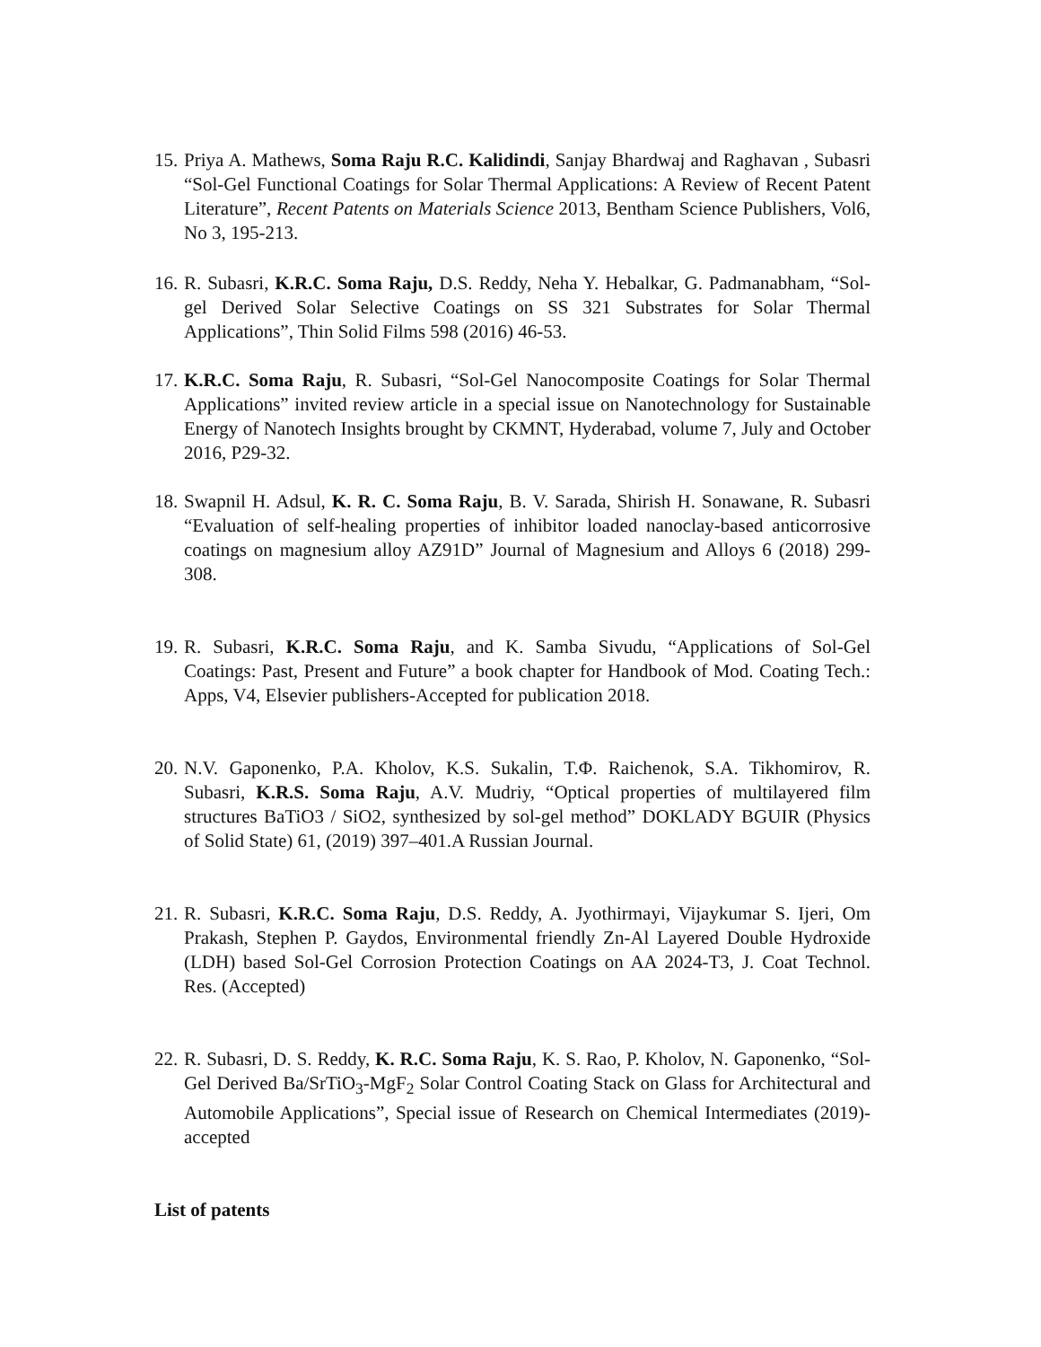15.
Priya A. Mathews, Soma Raju R.C. Kalidindi, Sanjay Bhardwaj and Raghavan , Subasri “Sol-Gel Functional Coatings for Solar Thermal Applications: A Review of Recent Patent Literature”, Recent Patents on Materials Science 2013, Bentham Science Publishers, Vol6, No 3, 195-213.
16.
R. Subasri, K.R.C. Soma Raju, D.S. Reddy, Neha Y. Hebalkar, G. Padmanabham, “Sol-gel Derived Solar Selective Coatings on SS 321 Substrates for Solar Thermal Applications”, Thin Solid Films 598 (2016) 46-53.
17.
K.R.C. Soma Raju, R. Subasri, “Sol-Gel Nanocomposite Coatings for Solar Thermal Applications” invited review article in a special issue on Nanotechnology for Sustainable Energy of Nanotech Insights brought by CKMNT, Hyderabad, volume 7, July and October 2016, P29-32.
18.
Swapnil H. Adsul, K. R. C. Soma Raju, B. V. Sarada, Shirish H. Sonawane, R. Subasri “Evaluation of self-healing properties of inhibitor loaded nanoclay-based anticorrosive coatings on magnesium alloy AZ91D” Journal of Magnesium and Alloys 6 (2018) 299-308.
19.
R. Subasri, K.R.C. Soma Raju, and K. Samba Sivudu, “Applications of Sol-Gel Coatings: Past, Present and Future” a book chapter for Handbook of Mod. Coating Tech.: Apps, V4, Elsevier publishers-Accepted for publication 2018.
20.
N.V. Gaponenko, P.A. Kholov, K.S. Sukalin, T.Φ. Raichenok, S.A. Tikhomirov, R. Subasri, K.R.S. Soma Raju, A.V. Mudriy, “Optical properties of multilayered film structures BaTiO3 / SiO2, synthesized by sol-gel method” DOKLADY BGUIR (Physics of Solid State) 61, (2019) 397–401.A Russian Journal.
21.
R. Subasri, K.R.C. Soma Raju, D.S. Reddy, A. Jyothirmayi, Vijaykumar S. Ijeri, Om Prakash, Stephen P. Gaydos, Environmental friendly Zn-Al Layered Double Hydroxide (LDH) based Sol-Gel Corrosion Protection Coatings on AA 2024-T3, J. Coat Technol. Res. (Accepted)
22.
R. Subasri, D. S. Reddy, K. R.C. Soma Raju, K. S. Rao, P. Kholov, N. Gaponenko, “Sol-Gel Derived Ba/SrTiO<sub>3</sub>-MgF<sub>2</sub> Solar Control Coating Stack on Glass for Architectural and Automobile Applications”, Special issue of Research on Chemical Intermediates (2019)- accepted
List of patents